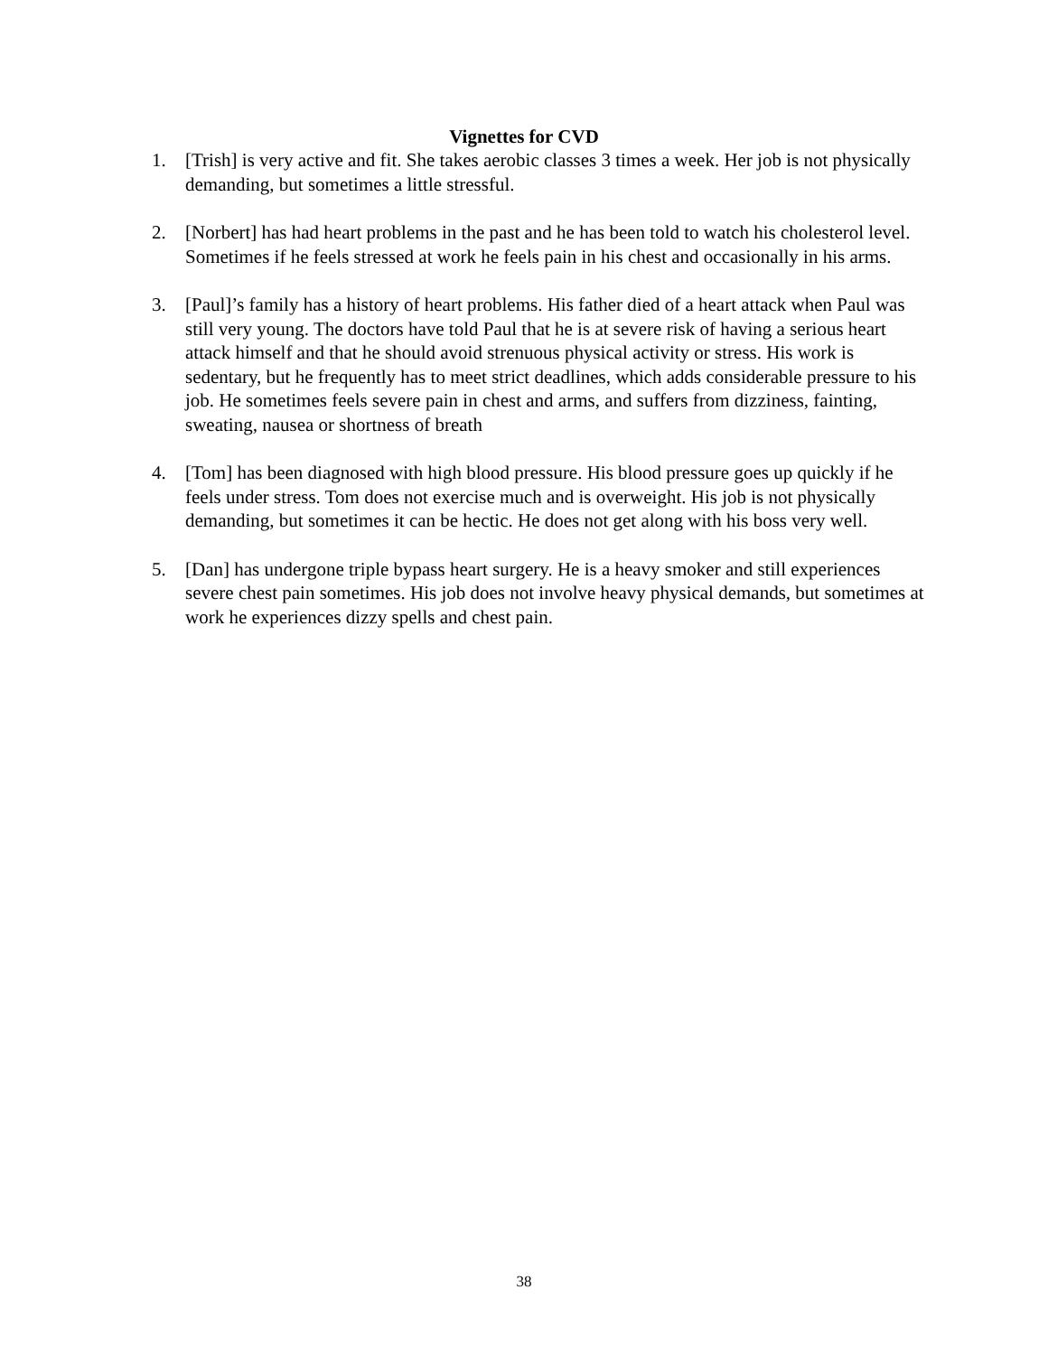Vignettes for CVD
1. [Trish] is very active and fit. She takes aerobic classes 3 times a week. Her job is not physically demanding, but sometimes a little stressful.
2. [Norbert] has had heart problems in the past and he has been told to watch his cholesterol level. Sometimes if he feels stressed at work he feels pain in his chest and occasionally in his arms.
3. [Paul]’s family has a history of heart problems. His father died of a heart attack when Paul was still very young. The doctors have told Paul that he is at severe risk of having a serious heart attack himself and that he should avoid strenuous physical activity or stress. His work is sedentary, but he frequently has to meet strict deadlines, which adds considerable pressure to his job. He sometimes feels severe pain in chest and arms, and suffers from dizziness, fainting, sweating, nausea or shortness of breath
4. [Tom] has been diagnosed with high blood pressure. His blood pressure goes up quickly if he feels under stress. Tom does not exercise much and is overweight. His job is not physically demanding, but sometimes it can be hectic. He does not get along with his boss very well.
5. [Dan] has undergone triple bypass heart surgery. He is a heavy smoker and still experiences severe chest pain sometimes. His job does not involve heavy physical demands, but sometimes at work he experiences dizzy spells and chest pain.
38